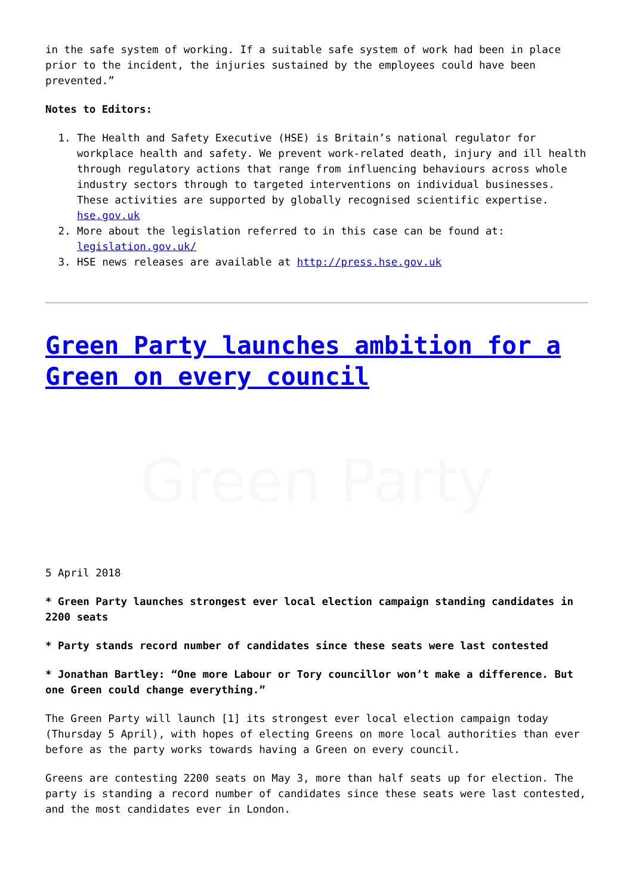in the safe system of working. If a suitable safe system of work had been in place prior to the incident, the injuries sustained by the employees could have been prevented.”
Notes to Editors:
1. The Health and Safety Executive (HSE) is Britain’s national regulator for workplace health and safety. We prevent work-related death, injury and ill health through regulatory actions that range from influencing behaviours across whole industry sectors through to targeted interventions on individual businesses. These activities are supported by globally recognised scientific expertise. hse.gov.uk
2. More about the legislation referred to in this case can be found at: legislation.gov.uk/
3. HSE news releases are available at http://press.hse.gov.uk
Green Party launches ambition for a Green on every council
Green Party
5 April 2018
* Green Party launches strongest ever local election campaign standing candidates in 2200 seats
* Party stands record number of candidates since these seats were last contested
* Jonathan Bartley: “One more Labour or Tory councillor won’t make a difference. But one Green could change everything.”
The Green Party will launch [1] its strongest ever local election campaign today (Thursday 5 April), with hopes of electing Greens on more local authorities than ever before as the party works towards having a Green on every council.
Greens are contesting 2200 seats on May 3, more than half seats up for election. The party is standing a record number of candidates since these seats were last contested, and the most candidates ever in London.